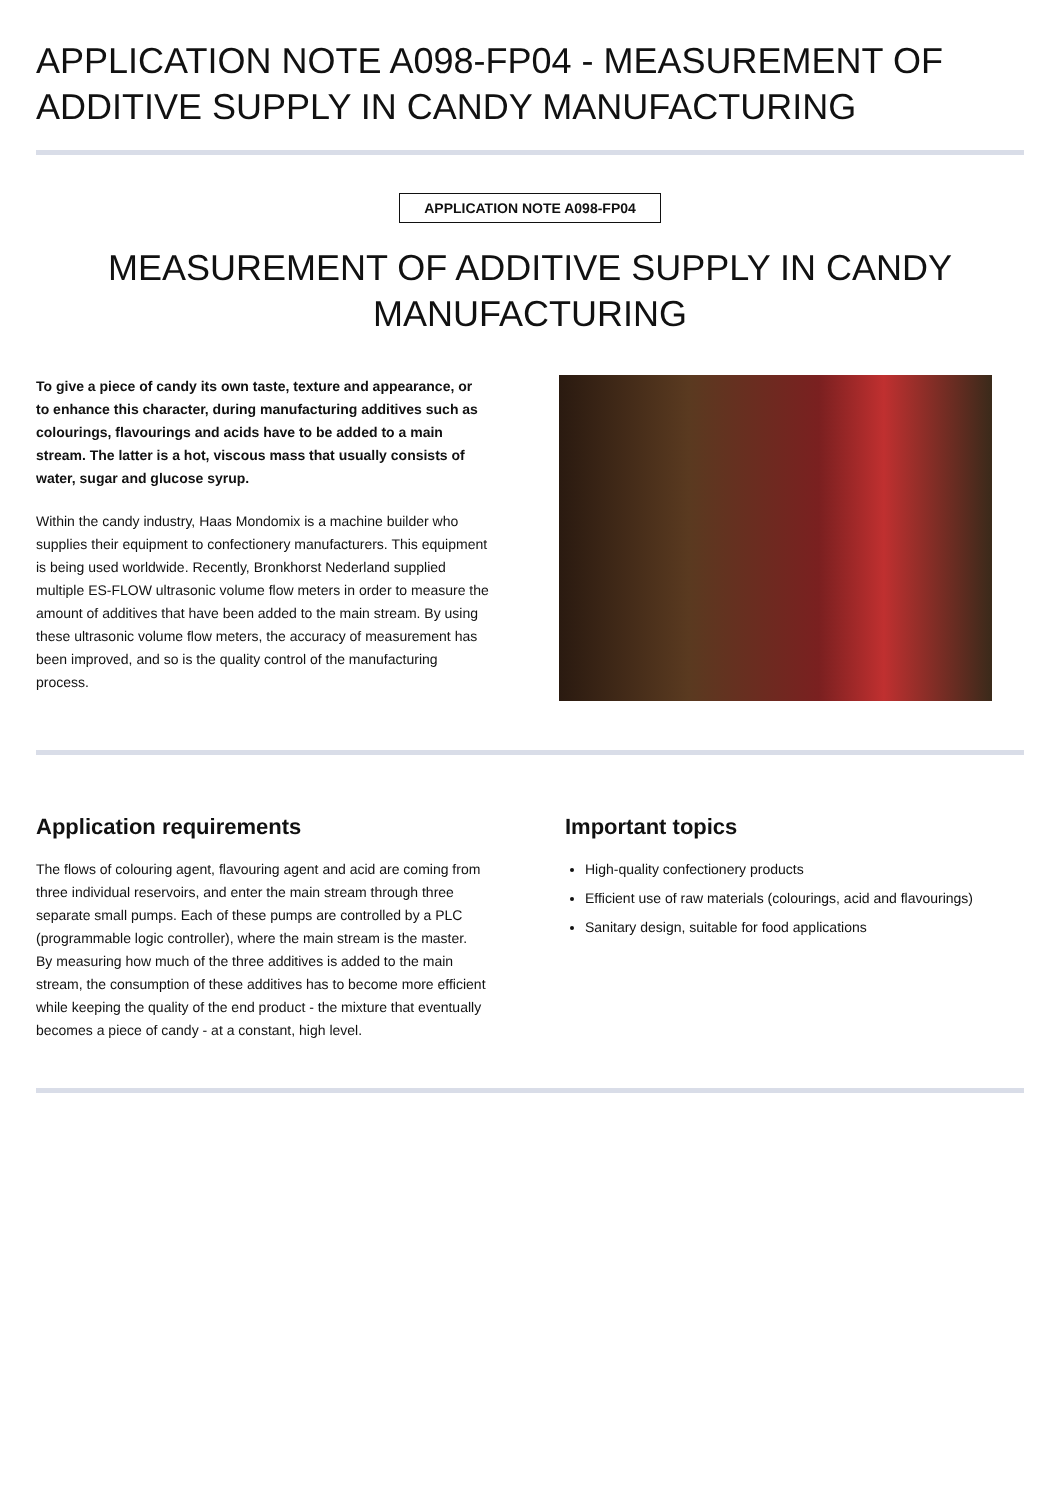APPLICATION NOTE A098-FP04 - MEASUREMENT OF ADDITIVE SUPPLY IN CANDY MANUFACTURING
APPLICATION NOTE A098-FP04
MEASUREMENT OF ADDITIVE SUPPLY IN CANDY MANUFACTURING
To give a piece of candy its own taste, texture and appearance, or to enhance this character, during manufacturing additives such as colourings, flavourings and acids have to be added to a main stream. The latter is a hot, viscous mass that usually consists of water, sugar and glucose syrup.
Within the candy industry, Haas Mondomix is a machine builder who supplies their equipment to confectionery manufacturers. This equipment is being used worldwide. Recently, Bronkhorst Nederland supplied multiple ES-FLOW ultrasonic volume flow meters in order to measure the amount of additives that have been added to the main stream. By using these ultrasonic volume flow meters, the accuracy of measurement has been improved, and so is the quality control of the manufacturing process.
Application requirements
The flows of colouring agent, flavouring agent and acid are coming from three individual reservoirs, and enter the main stream through three separate small pumps. Each of these pumps are controlled by a PLC (programmable logic controller), where the main stream is the master.
By measuring how much of the three additives is added to the main stream, the consumption of these additives has to become more efficient while keeping the quality of the end product - the mixture that eventually becomes a piece of candy - at a constant, high level.
Important topics
High-quality confectionery products
Efficient use of raw materials (colourings, acid and flavourings)
Sanitary design, suitable for food applications